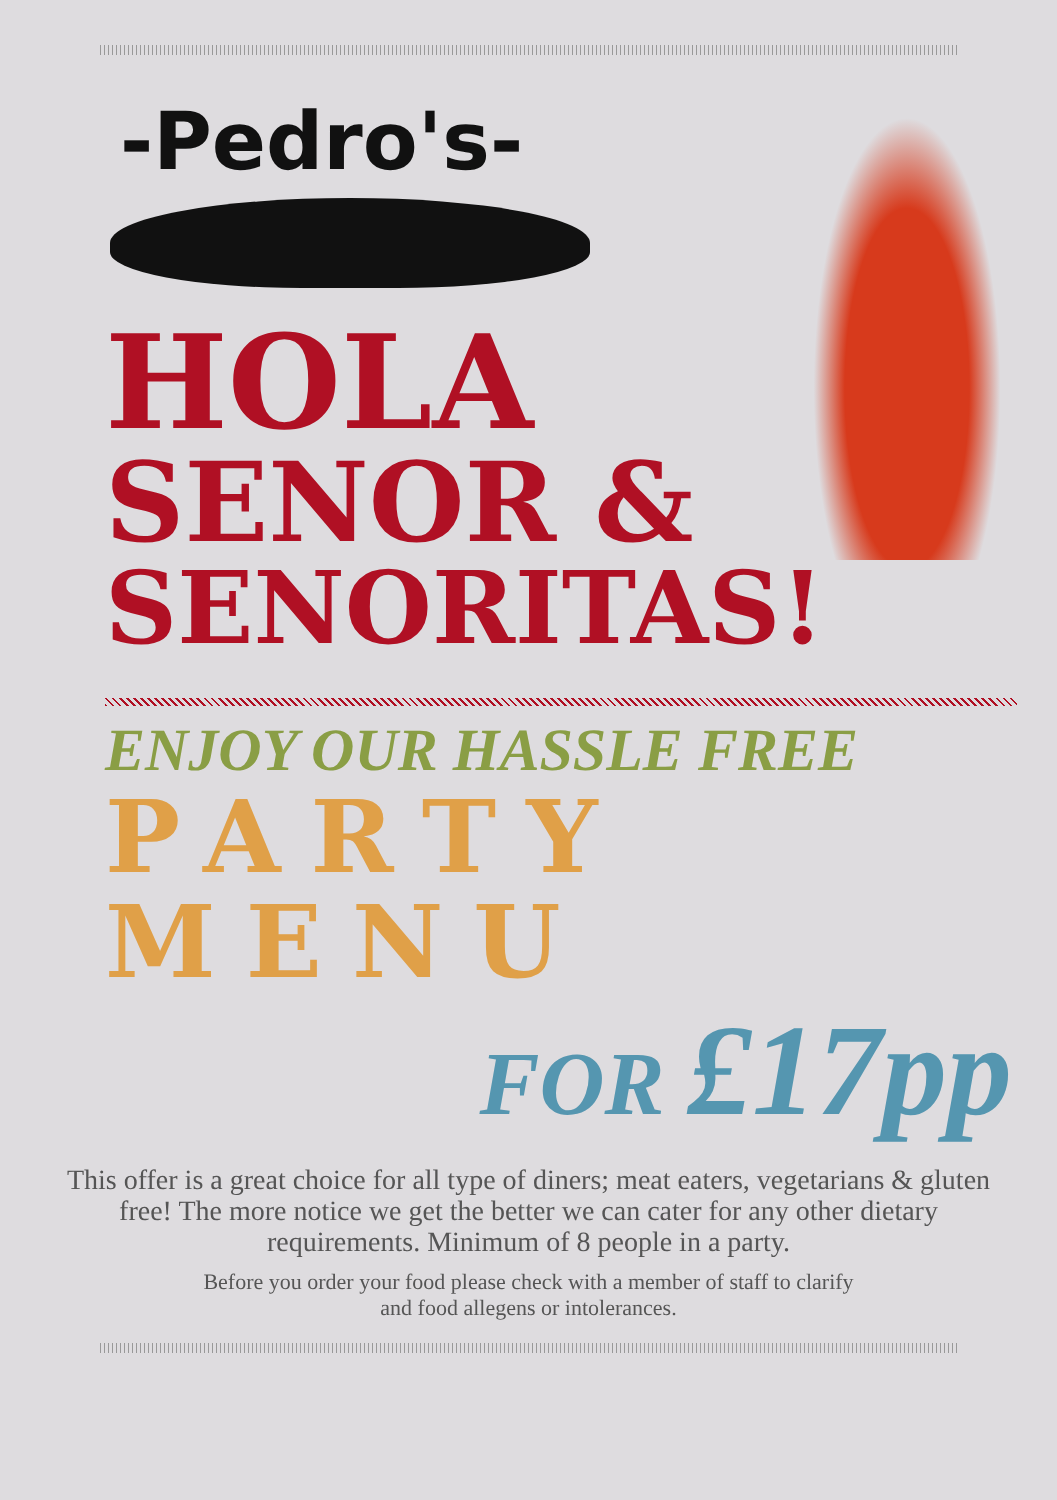-Pedro's-
HOLA
SENOR &
SENORITAS!
ENJOY OUR HASSLE FREE
PARTY
MENU
FOR £17pp
This offer is a great choice for all type of diners; meat eaters, vegetarians & gluten free! The more notice we get the better we can cater for any other dietary requirements. Minimum of 8 people in a party.
Before you order your food please check with a member of staff to clarify and food allegens or intolerances.